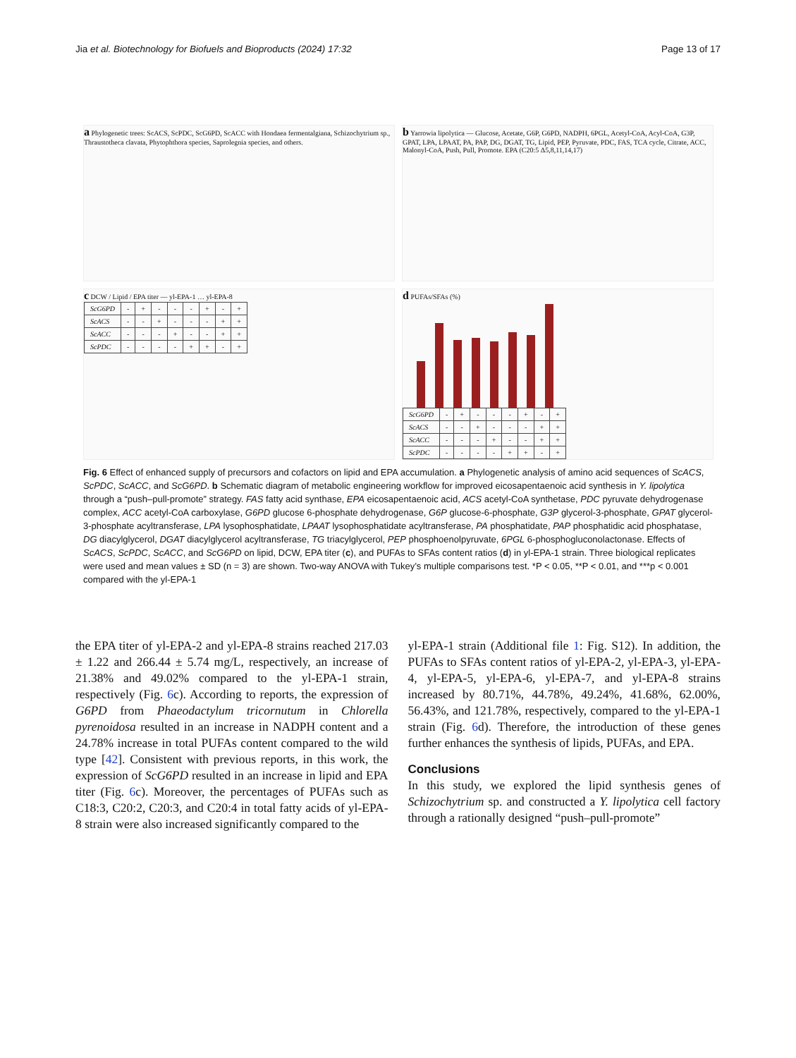Jia et al. Biotechnology for Biofuels and Bioproducts (2024) 17:32 Page 13 of 17
a Phylogenetic trees: ScACS, ScPDC, ScG6PD, ScACC with Hondaea fermentalgiana, Schizochytrium sp., Thraustotheca clavata, Phytophthora species, Saprolegnia species, and others.
b Yarrowia lipolytica — Glucose, Acetate, G6P, G6PD, NADPH, 6PGL, Acetyl-CoA, Acyl-CoA, G3P, GPAT, LPA, LPAAT, PA, PAP, DG, DGAT, TG, Lipid, PEP, Pyruvate, PDC, FAS, TCA cycle, Citrate, ACC, Malonyl-CoA, Push, Pull, Promote. EPA (C20:5 Δ5,8,11,14,17)
c DCW / Lipid / EPA titer — yl-EPA-1 … yl-EPA-8
| ScG6PD | - | + | - | - | - | + | - | + |
| ScACS | - | - | + | - | - | - | + | + |
| ScACC | - | - | - | + | - | - | + | + |
| ScPDC | - | - | - | - | + | + | - | + |
d PUFAs/SFAs (%)
| ScG6PD | - | + | - | - | - | + | - | + |
| ScACS | - | - | + | - | - | - | + | + |
| ScACC | - | - | - | + | - | - | + | + |
| ScPDC | - | - | - | - | + | + | - | + |
Fig. 6 Effect of enhanced supply of precursors and cofactors on lipid and EPA accumulation. a Phylogenetic analysis of amino acid sequences of ScACS, ScPDC, ScACC, and ScG6PD. b Schematic diagram of metabolic engineering workflow for improved eicosapentaenoic acid synthesis in Y. lipolytica through a “push–pull-promote” strategy. FAS fatty acid synthase, EPA eicosapentaenoic acid, ACS acetyl-CoA synthetase, PDC pyruvate dehydrogenase complex, ACC acetyl-CoA carboxylase, G6PD glucose 6-phosphate dehydrogenase, G6P glucose-6-phosphate, G3P glycerol-3-phosphate, GPAT glycerol-3-phosphate acyltransferase, LPA lysophosphatidate, LPAAT lysophosphatidate acyltransferase, PA phosphatidate, PAP phosphatidic acid phosphatase, DG diacylglycerol, DGAT diacylglycerol acyltransferase, TG triacylglycerol, PEP phosphoenolpyruvate, 6PGL 6-phosphogluconolactonase. Effects of ScACS, ScPDC, ScACC, and ScG6PD on lipid, DCW, EPA titer (c), and PUFAs to SFAs content ratios (d) in yl-EPA-1 strain. Three biological replicates were used and mean values ± SD (n = 3) are shown. Two-way ANOVA with Tukey’s multiple comparisons test. *P < 0.05, **P < 0.01, and ***p < 0.001 compared with the yl-EPA-1
the EPA titer of yl-EPA-2 and yl-EPA-8 strains reached 217.03 ± 1.22 and 266.44 ± 5.74 mg/L, respectively, an increase of 21.38% and 49.02% compared to the yl-EPA-1 strain, respectively (Fig. 6c). According to reports, the expression of G6PD from Phaeodactylum tricornutum in Chlorella pyrenoidosa resulted in an increase in NADPH content and a 24.78% increase in total PUFAs content compared to the wild type [42]. Consistent with previous reports, in this work, the expression of ScG6PD resulted in an increase in lipid and EPA titer (Fig. 6c). Moreover, the percentages of PUFAs such as C18:3, C20:2, C20:3, and C20:4 in total fatty acids of yl-EPA-8 strain were also increased significantly compared to the
yl-EPA-1 strain (Additional file 1: Fig. S12). In addition, the PUFAs to SFAs content ratios of yl-EPA-2, yl-EPA-3, yl-EPA-4, yl-EPA-5, yl-EPA-6, yl-EPA-7, and yl-EPA-8 strains increased by 80.71%, 44.78%, 49.24%, 41.68%, 62.00%, 56.43%, and 121.78%, respectively, compared to the yl-EPA-1 strain (Fig. 6d). Therefore, the introduction of these genes further enhances the synthesis of lipids, PUFAs, and EPA.
Conclusions
In this study, we explored the lipid synthesis genes of Schizochytrium sp. and constructed a Y. lipolytica cell factory through a rationally designed “push–pull-promote”